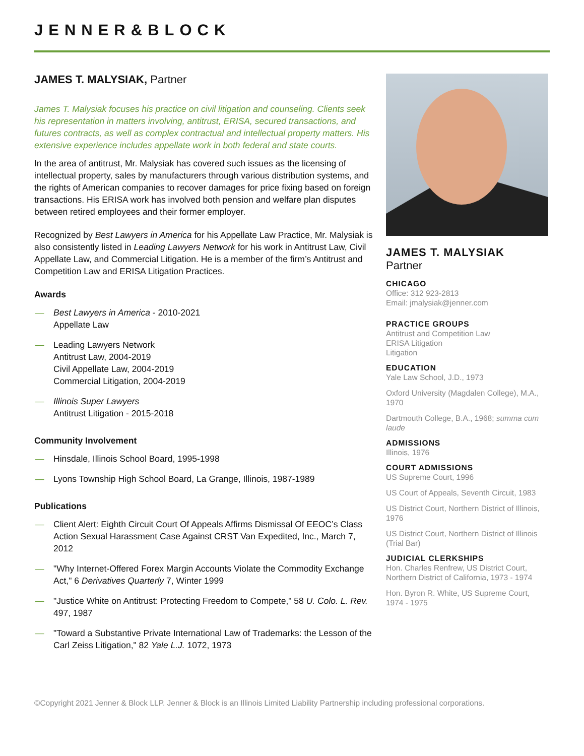JENNER&BLOCK
JAMES T. MALYSIAK, Partner
James T. Malysiak focuses his practice on civil litigation and counseling. Clients seek his representation in matters involving, antitrust, ERISA, secured transactions, and futures contracts, as well as complex contractual and intellectual property matters. His extensive experience includes appellate work in both federal and state courts.
In the area of antitrust, Mr. Malysiak has covered such issues as the licensing of intellectual property, sales by manufacturers through various distribution systems, and the rights of American companies to recover damages for price fixing based on foreign transactions. His ERISA work has involved both pension and welfare plan disputes between retired employees and their former employer.
Recognized by Best Lawyers in America for his Appellate Law Practice, Mr. Malysiak is also consistently listed in Leading Lawyers Network for his work in Antitrust Law, Civil Appellate Law, and Commercial Litigation. He is a member of the firm’s Antitrust and Competition Law and ERISA Litigation Practices.
Awards
— Best Lawyers in America - 2010-2021
Appellate Law
— Leading Lawyers Network
Antitrust Law, 2004-2019
Civil Appellate Law, 2004-2019
Commercial Litigation, 2004-2019
— Illinois Super Lawyers
Antitrust Litigation - 2015-2018
Community Involvement
— Hinsdale, Illinois School Board, 1995-1998
— Lyons Township High School Board, La Grange, Illinois, 1987-1989
Publications
— Client Alert: Eighth Circuit Court Of Appeals Affirms Dismissal Of EEOC’s Class Action Sexual Harassment Case Against CRST Van Expedited, Inc., March 7, 2012
— "Why Internet-Offered Forex Margin Accounts Violate the Commodity Exchange Act," 6 Derivatives Quarterly 7, Winter 1999
— "Justice White on Antitrust: Protecting Freedom to Compete," 58 U. Colo. L. Rev. 497, 1987
— "Toward a Substantive Private International Law of Trademarks: the Lesson of the Carl Zeiss Litigation," 82 Yale L.J. 1072, 1973
JAMES T. MALYSIAK
Partner
CHICAGO
Office: 312 923-2813
Email: jmalysiak@jenner.com
PRACTICE GROUPS
Antitrust and Competition Law
ERISA Litigation
Litigation
EDUCATION
Yale Law School, J.D., 1973
Oxford University (Magdalen College), M.A., 1970
Dartmouth College, B.A., 1968; summa cum laude
ADMISSIONS
Illinois, 1976
COURT ADMISSIONS
US Supreme Court, 1996
US Court of Appeals, Seventh Circuit, 1983
US District Court, Northern District of Illinois, 1976
US District Court, Northern District of Illinois (Trial Bar)
JUDICIAL CLERKSHIPS
Hon. Charles Renfrew, US District Court, Northern District of California, 1973 - 1974
Hon. Byron R. White, US Supreme Court, 1974 - 1975
©Copyright 2021 Jenner & Block LLP. Jenner & Block is an Illinois Limited Liability Partnership including professional corporations.